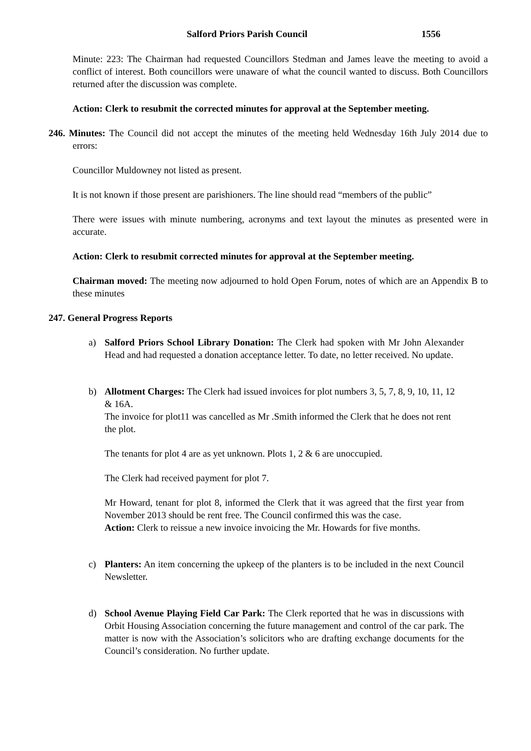Salford Priors Parish Council 1556
Minute: 223: The Chairman had requested Councillors Stedman and James leave the meeting to avoid a conflict of interest. Both councillors were unaware of what the council wanted to discuss. Both Councillors returned after the discussion was complete.
Action: Clerk to resubmit the corrected minutes for approval at the September meeting.
246. Minutes: The Council did not accept the minutes of the meeting held Wednesday 16th July 2014 due to errors:
Councillor Muldowney not listed as present.
It is not known if those present are parishioners. The line should read “members of the public”
There were issues with minute numbering, acronyms and text layout the minutes as presented were in accurate.
Action: Clerk to resubmit corrected minutes for approval at the September meeting.
Chairman moved: The meeting now adjourned to hold Open Forum, notes of which are an Appendix B to these minutes
247. General Progress Reports
a) Salford Priors School Library Donation: The Clerk had spoken with Mr John Alexander Head and had requested a donation acceptance letter. To date, no letter received. No update.
b) Allotment Charges: The Clerk had issued invoices for plot numbers 3, 5, 7, 8, 9, 10, 11, 12 & 16A.
The invoice for plot11 was cancelled as Mr .Smith informed the Clerk that he does not rent the plot.
The tenants for plot 4 are as yet unknown. Plots 1, 2 & 6 are unoccupied.
The Clerk had received payment for plot 7.
Mr Howard, tenant for plot 8, informed the Clerk that it was agreed that the first year from November 2013 should be rent free. The Council confirmed this was the case.
Action: Clerk to reissue a new invoice invoicing the Mr. Howards for five months.
c) Planters: An item concerning the upkeep of the planters is to be included in the next Council Newsletter.
d) School Avenue Playing Field Car Park: The Clerk reported that he was in discussions with Orbit Housing Association concerning the future management and control of the car park. The matter is now with the Association’s solicitors who are drafting exchange documents for the Council’s consideration. No further update.